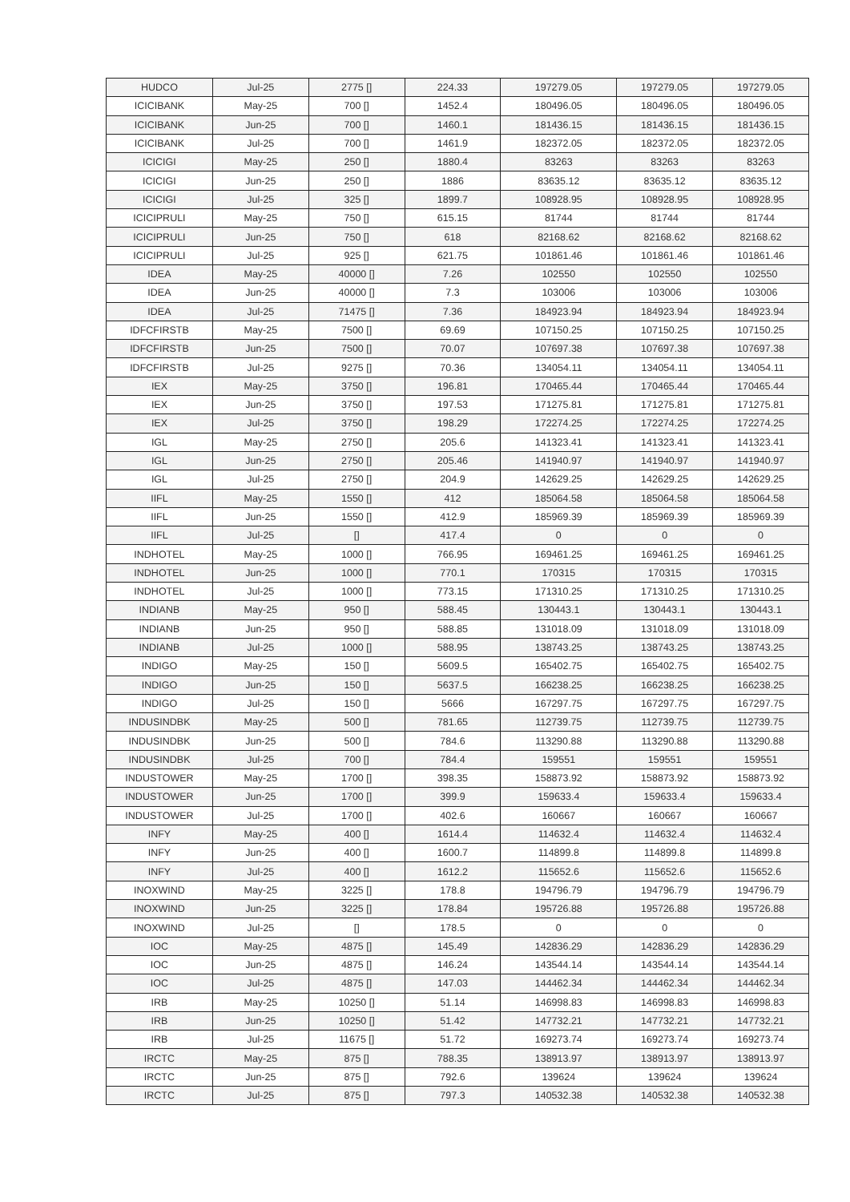| HUDCO | Jul-25 | 2775 [] | 224.33 | 197279.05 | 197279.05 | 197279.05 |
| ICICIBANK | May-25 | 700 [] | 1452.4 | 180496.05 | 180496.05 | 180496.05 |
| ICICIBANK | Jun-25 | 700 [] | 1460.1 | 181436.15 | 181436.15 | 181436.15 |
| ICICIBANK | Jul-25 | 700 [] | 1461.9 | 182372.05 | 182372.05 | 182372.05 |
| ICICIGI | May-25 | 250 [] | 1880.4 | 83263 | 83263 | 83263 |
| ICICIGI | Jun-25 | 250 [] | 1886 | 83635.12 | 83635.12 | 83635.12 |
| ICICIGI | Jul-25 | 325 [] | 1899.7 | 108928.95 | 108928.95 | 108928.95 |
| ICICIPRULI | May-25 | 750 [] | 615.15 | 81744 | 81744 | 81744 |
| ICICIPRULI | Jun-25 | 750 [] | 618 | 82168.62 | 82168.62 | 82168.62 |
| ICICIPRULI | Jul-25 | 925 [] | 621.75 | 101861.46 | 101861.46 | 101861.46 |
| IDEA | May-25 | 40000 [] | 7.26 | 102550 | 102550 | 102550 |
| IDEA | Jun-25 | 40000 [] | 7.3 | 103006 | 103006 | 103006 |
| IDEA | Jul-25 | 71475 [] | 7.36 | 184923.94 | 184923.94 | 184923.94 |
| IDFCFIRSTB | May-25 | 7500 [] | 69.69 | 107150.25 | 107150.25 | 107150.25 |
| IDFCFIRSTB | Jun-25 | 7500 [] | 70.07 | 107697.38 | 107697.38 | 107697.38 |
| IDFCFIRSTB | Jul-25 | 9275 [] | 70.36 | 134054.11 | 134054.11 | 134054.11 |
| IEX | May-25 | 3750 [] | 196.81 | 170465.44 | 170465.44 | 170465.44 |
| IEX | Jun-25 | 3750 [] | 197.53 | 171275.81 | 171275.81 | 171275.81 |
| IEX | Jul-25 | 3750 [] | 198.29 | 172274.25 | 172274.25 | 172274.25 |
| IGL | May-25 | 2750 [] | 205.6 | 141323.41 | 141323.41 | 141323.41 |
| IGL | Jun-25 | 2750 [] | 205.46 | 141940.97 | 141940.97 | 141940.97 |
| IGL | Jul-25 | 2750 [] | 204.9 | 142629.25 | 142629.25 | 142629.25 |
| IIFL | May-25 | 1550 [] | 412 | 185064.58 | 185064.58 | 185064.58 |
| IIFL | Jun-25 | 1550 [] | 412.9 | 185969.39 | 185969.39 | 185969.39 |
| IIFL | Jul-25 | [] | 417.4 | 0 | 0 | 0 |
| INDHOTEL | May-25 | 1000 [] | 766.95 | 169461.25 | 169461.25 | 169461.25 |
| INDHOTEL | Jun-25 | 1000 [] | 770.1 | 170315 | 170315 | 170315 |
| INDHOTEL | Jul-25 | 1000 [] | 773.15 | 171310.25 | 171310.25 | 171310.25 |
| INDIANB | May-25 | 950 [] | 588.45 | 130443.1 | 130443.1 | 130443.1 |
| INDIANB | Jun-25 | 950 [] | 588.85 | 131018.09 | 131018.09 | 131018.09 |
| INDIANB | Jul-25 | 1000 [] | 588.95 | 138743.25 | 138743.25 | 138743.25 |
| INDIGO | May-25 | 150 [] | 5609.5 | 165402.75 | 165402.75 | 165402.75 |
| INDIGO | Jun-25 | 150 [] | 5637.5 | 166238.25 | 166238.25 | 166238.25 |
| INDIGO | Jul-25 | 150 [] | 5666 | 167297.75 | 167297.75 | 167297.75 |
| INDUSINDBK | May-25 | 500 [] | 781.65 | 112739.75 | 112739.75 | 112739.75 |
| INDUSINDBK | Jun-25 | 500 [] | 784.6 | 113290.88 | 113290.88 | 113290.88 |
| INDUSINDBK | Jul-25 | 700 [] | 784.4 | 159551 | 159551 | 159551 |
| INDUSTOWER | May-25 | 1700 [] | 398.35 | 158873.92 | 158873.92 | 158873.92 |
| INDUSTOWER | Jun-25 | 1700 [] | 399.9 | 159633.4 | 159633.4 | 159633.4 |
| INDUSTOWER | Jul-25 | 1700 [] | 402.6 | 160667 | 160667 | 160667 |
| INFY | May-25 | 400 [] | 1614.4 | 114632.4 | 114632.4 | 114632.4 |
| INFY | Jun-25 | 400 [] | 1600.7 | 114899.8 | 114899.8 | 114899.8 |
| INFY | Jul-25 | 400 [] | 1612.2 | 115652.6 | 115652.6 | 115652.6 |
| INOXWIND | May-25 | 3225 [] | 178.8 | 194796.79 | 194796.79 | 194796.79 |
| INOXWIND | Jun-25 | 3225 [] | 178.84 | 195726.88 | 195726.88 | 195726.88 |
| INOXWIND | Jul-25 | [] | 178.5 | 0 | 0 | 0 |
| IOC | May-25 | 4875 [] | 145.49 | 142836.29 | 142836.29 | 142836.29 |
| IOC | Jun-25 | 4875 [] | 146.24 | 143544.14 | 143544.14 | 143544.14 |
| IOC | Jul-25 | 4875 [] | 147.03 | 144462.34 | 144462.34 | 144462.34 |
| IRB | May-25 | 10250 [] | 51.14 | 146998.83 | 146998.83 | 146998.83 |
| IRB | Jun-25 | 10250 [] | 51.42 | 147732.21 | 147732.21 | 147732.21 |
| IRB | Jul-25 | 11675 [] | 51.72 | 169273.74 | 169273.74 | 169273.74 |
| IRCTC | May-25 | 875 [] | 788.35 | 138913.97 | 138913.97 | 138913.97 |
| IRCTC | Jun-25 | 875 [] | 792.6 | 139624 | 139624 | 139624 |
| IRCTC | Jul-25 | 875 [] | 797.3 | 140532.38 | 140532.38 | 140532.38 |